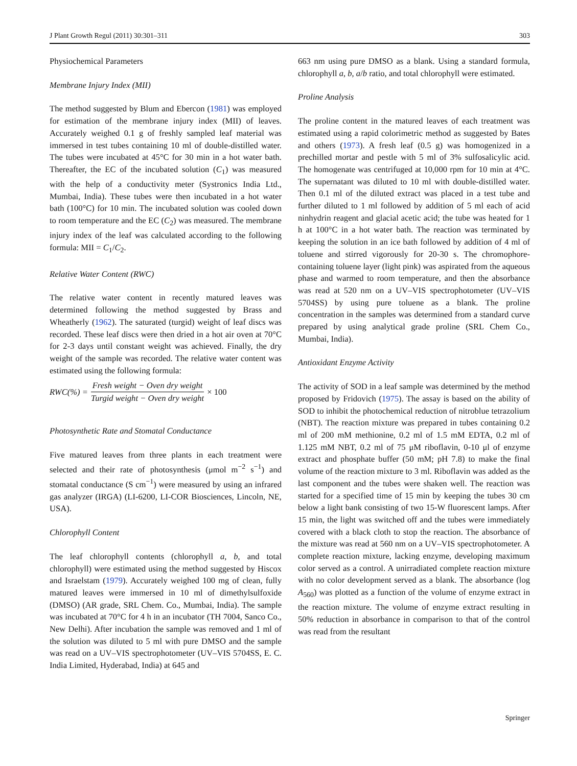J Plant Growth Regul (2011) 30:301–311 303
Physiochemical Parameters
Membrane Injury Index (MII)
The method suggested by Blum and Ebercon (1981) was employed for estimation of the membrane injury index (MII) of leaves. Accurately weighed 0.1 g of freshly sampled leaf material was immersed in test tubes containing 10 ml of double-distilled water. The tubes were incubated at 45°C for 30 min in a hot water bath. Thereafter, the EC of the incubated solution (C<sub>1</sub>) was measured with the help of a conductivity meter (Systronics India Ltd., Mumbai, India). These tubes were then incubated in a hot water bath (100°C) for 10 min. The incubated solution was cooled down to room temperature and the EC (C<sub>2</sub>) was measured. The membrane injury index of the leaf was calculated according to the following formula: MII = C<sub>1</sub>/C<sub>2</sub>.
Relative Water Content (RWC)
The relative water content in recently matured leaves was determined following the method suggested by Brass and Wheatherly (1962). The saturated (turgid) weight of leaf discs was recorded. These leaf discs were then dried in a hot air oven at 70°C for 2-3 days until constant weight was achieved. Finally, the dry weight of the sample was recorded. The relative water content was estimated using the following formula:
RWC(%) = Fresh weight − Oven dry weight Turgid weight − Oven dry weight × 100
Photosynthetic Rate and Stomatal Conductance
Five matured leaves from three plants in each treatment were selected and their rate of photosynthesis (μmol m<sup>−2</sup> s<sup>−1</sup>) and stomatal conductance (S cm<sup>−1</sup>) were measured by using an infrared gas analyzer (IRGA) (LI-6200, LI-COR Biosciences, Lincoln, NE, USA).
Chlorophyll Content
The leaf chlorophyll contents (chlorophyll a, b, and total chlorophyll) were estimated using the method suggested by Hiscox and Israelstam (1979). Accurately weighed 100 mg of clean, fully matured leaves were immersed in 10 ml of dimethylsulfoxide (DMSO) (AR grade, SRL Chem. Co., Mumbai, India). The sample was incubated at 70°C for 4 h in an incubator (TH 7004, Sanco Co., New Delhi). After incubation the sample was removed and 1 ml of the solution was diluted to 5 ml with pure DMSO and the sample was read on a UV–VIS spectrophotometer (UV–VIS 5704SS, E. C. India Limited, Hyderabad, India) at 645 and
663 nm using pure DMSO as a blank. Using a standard formula, chlorophyll a, b, a/b ratio, and total chlorophyll were estimated.
Proline Analysis
The proline content in the matured leaves of each treatment was estimated using a rapid colorimetric method as suggested by Bates and others (1973). A fresh leaf (0.5 g) was homogenized in a prechilled mortar and pestle with 5 ml of 3% sulfosalicylic acid. The homogenate was centrifuged at 10,000 rpm for 10 min at 4°C. The supernatant was diluted to 10 ml with double-distilled water. Then 0.1 ml of the diluted extract was placed in a test tube and further diluted to 1 ml followed by addition of 5 ml each of acid ninhydrin reagent and glacial acetic acid; the tube was heated for 1 h at 100°C in a hot water bath. The reaction was terminated by keeping the solution in an ice bath followed by addition of 4 ml of toluene and stirred vigorously for 20-30 s. The chromophore-containing toluene layer (light pink) was aspirated from the aqueous phase and warmed to room temperature, and then the absorbance was read at 520 nm on a UV–VIS spectrophotometer (UV–VIS 5704SS) by using pure toluene as a blank. The proline concentration in the samples was determined from a standard curve prepared by using analytical grade proline (SRL Chem Co., Mumbai, India).
Antioxidant Enzyme Activity
The activity of SOD in a leaf sample was determined by the method proposed by Fridovich (1975). The assay is based on the ability of SOD to inhibit the photochemical reduction of nitroblue tetrazolium (NBT). The reaction mixture was prepared in tubes containing 0.2 ml of 200 mM methionine, 0.2 ml of 1.5 mM EDTA, 0.2 ml of 1.125 mM NBT, 0.2 ml of 75 μM riboflavin, 0-10 μl of enzyme extract and phosphate buffer (50 mM; pH 7.8) to make the final volume of the reaction mixture to 3 ml. Riboflavin was added as the last component and the tubes were shaken well. The reaction was started for a specified time of 15 min by keeping the tubes 30 cm below a light bank consisting of two 15-W fluorescent lamps. After 15 min, the light was switched off and the tubes were immediately covered with a black cloth to stop the reaction. The absorbance of the mixture was read at 560 nm on a UV–VIS spectrophotometer. A complete reaction mixture, lacking enzyme, developing maximum color served as a control. A unirradiated complete reaction mixture with no color development served as a blank. The absorbance (log A<sub>560</sub>) was plotted as a function of the volume of enzyme extract in the reaction mixture. The volume of enzyme extract resulting in 50% reduction in absorbance in comparison to that of the control was read from the resultant
Springer